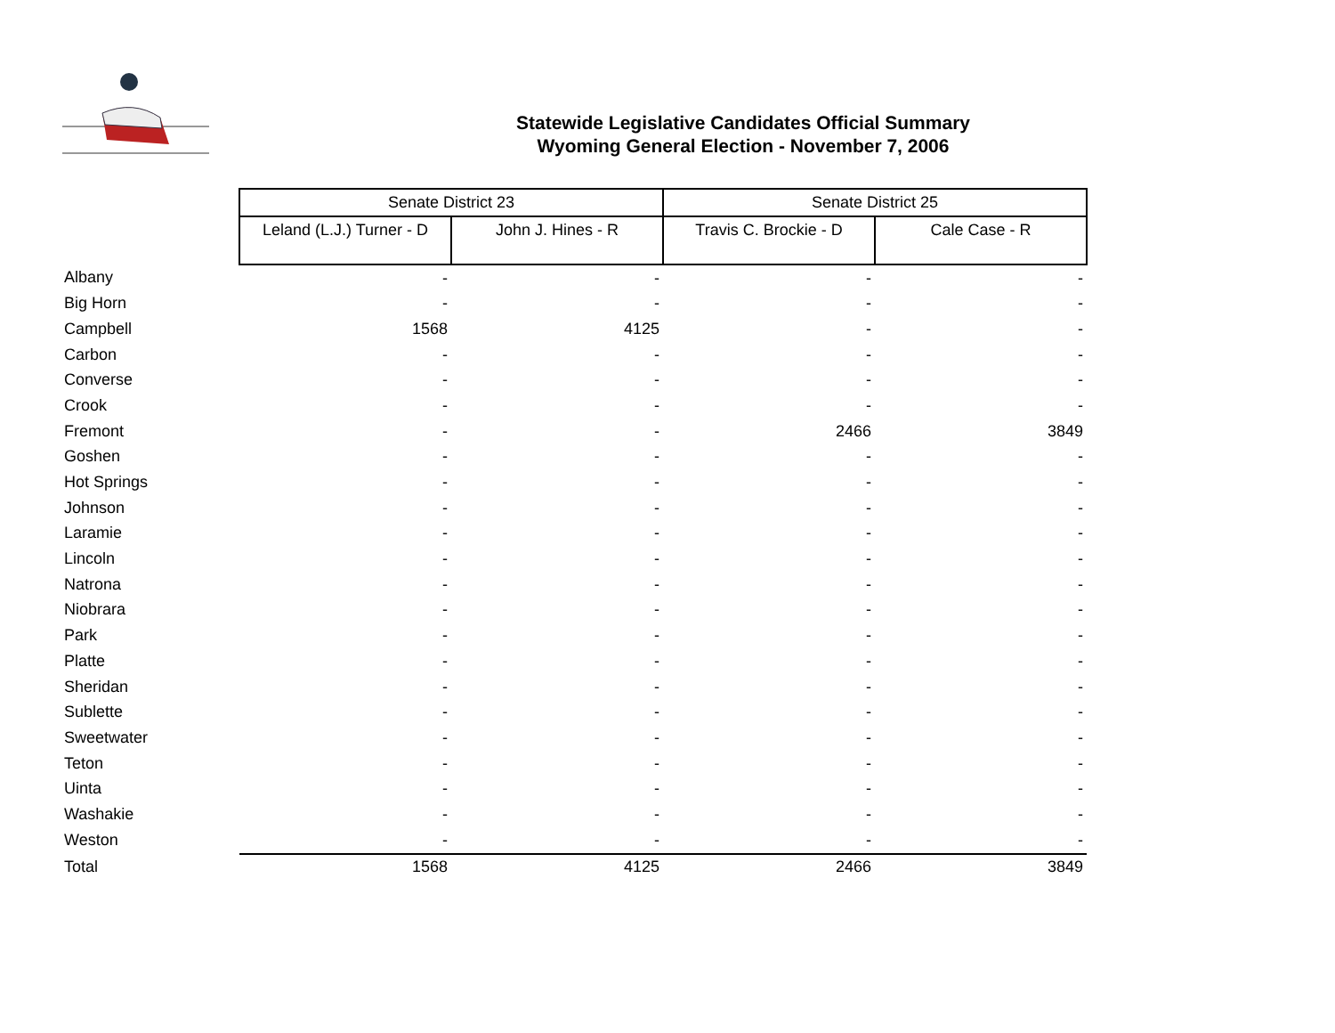Statewide Legislative Candidates Official Summary
Wyoming General Election - November 7, 2006
| | Senate District 23 | | Senate District 25 | |
| --- | --- | --- | --- | --- |
| | Leland (L.J.) Turner - D | John J. Hines - R | Travis C. Brockie - D | Cale Case - R |
| Albany | - | - | - | - |
| Big Horn | - | - | - | - |
| Campbell | 1568 | 4125 | - | - |
| Carbon | - | - | - | - |
| Converse | - | - | - | - |
| Crook | - | - | - | - |
| Fremont | - | - | 2466 | 3849 |
| Goshen | - | - | - | - |
| Hot Springs | - | - | - | - |
| Johnson | - | - | - | - |
| Laramie | - | - | - | - |
| Lincoln | - | - | - | - |
| Natrona | - | - | - | - |
| Niobrara | - | - | - | - |
| Park | - | - | - | - |
| Platte | - | - | - | - |
| Sheridan | - | - | - | - |
| Sublette | - | - | - | - |
| Sweetwater | - | - | - | - |
| Teton | - | - | - | - |
| Uinta | - | - | - | - |
| Washakie | - | - | - | - |
| Weston | - | - | - | - |
| Total | 1568 | 4125 | 2466 | 3849 |